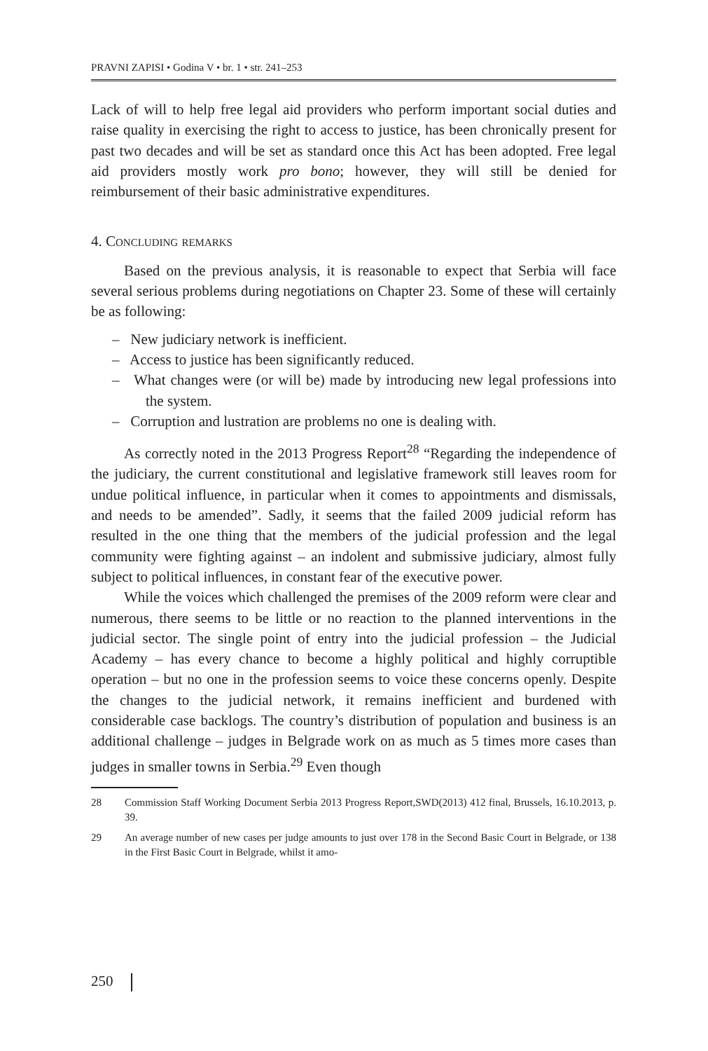PRAVNI ZAPISI • Godina V • br. 1 • str. 241–253
Lack of will to help free legal aid providers who perform important social duties and raise quality in exercising the right to access to justice, has been chronically present for past two decades and will be set as standard once this Act has been adopted. Free legal aid providers mostly work pro bono; however, they will still be denied for reimbursement of their basic administrative expenditures.
4. Concluding remarks
Based on the previous analysis, it is reasonable to expect that Serbia will face several serious problems during negotiations on Chapter 23. Some of these will certainly be as following:
– New judiciary network is inefficient.
– Access to justice has been significantly reduced.
– What changes were (or will be) made by introducing new legal professions into the system.
– Corruption and lustration are problems no one is dealing with.
As correctly noted in the 2013 Progress Report<sup>28</sup> “Regarding the independence of the judiciary, the current constitutional and legislative framework still leaves room for undue political influence, in particular when it comes to appointments and dismissals, and needs to be amended”. Sadly, it seems that the failed 2009 judicial reform has resulted in the one thing that the members of the judicial profession and the legal community were fighting against – an indolent and submissive judiciary, almost fully subject to political influences, in constant fear of the executive power.
While the voices which challenged the premises of the 2009 reform were clear and numerous, there seems to be little or no reaction to the planned interventions in the judicial sector. The single point of entry into the judicial profession – the Judicial Academy – has every chance to become a highly political and highly corruptible operation – but no one in the profession seems to voice these concerns openly. Despite the changes to the judicial network, it remains inefficient and burdened with considerable case backlogs. The country’s distribution of population and business is an additional challenge – judges in Belgrade work on as much as 5 times more cases than judges in smaller towns in Serbia.<sup>29</sup> Even though
28 Commission Staff Working Document Serbia 2013 Progress Report,SWD(2013) 412 final, Brussels, 16.10.2013, p. 39.
29 An average number of new cases per judge amounts to just over 178 in the Second Basic Court in Belgrade, or 138 in the First Basic Court in Belgrade, whilst it amo-
250